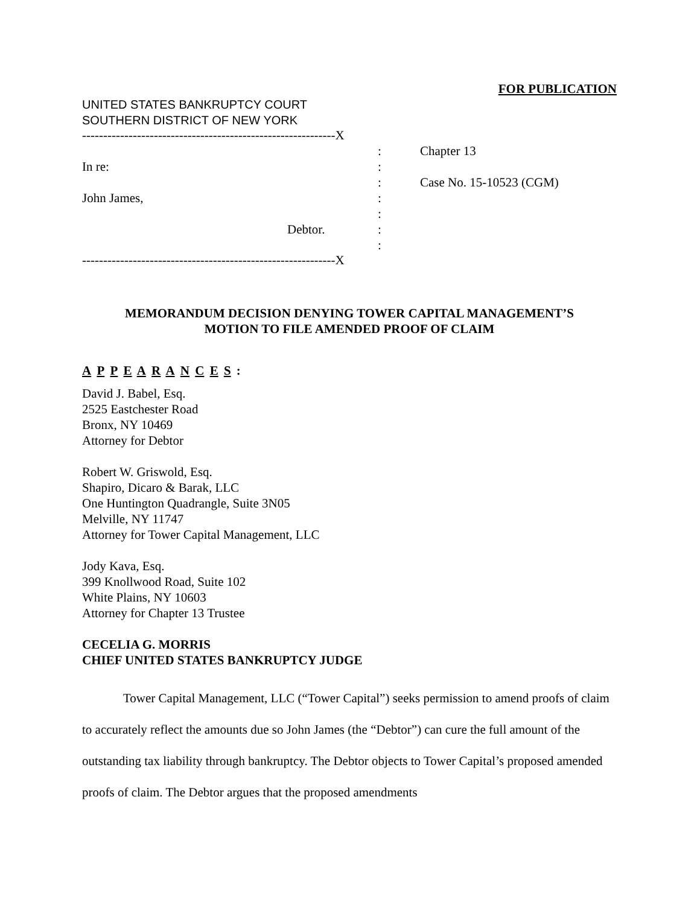FOR PUBLICATION
UNITED STATES BANKRUPTCY COURT
SOUTHERN DISTRICT OF NEW YORK
------------------------------------------------------------X
In re:
John James,
Debtor.
:
:
:
:
:
:
:
Chapter 13
Case No. 15-10523 (CGM)
------------------------------------------------------------X
MEMORANDUM DECISION DENYING TOWER CAPITAL MANAGEMENT’S
MOTION TO FILE AMENDED PROOF OF CLAIM
A P P E A R A N C E S :
David J. Babel, Esq.
2525 Eastchester Road
Bronx, NY 10469
Attorney for Debtor
Robert W. Griswold, Esq.
Shapiro, Dicaro & Barak, LLC
One Huntington Quadrangle, Suite 3N05
Melville, NY 11747
Attorney for Tower Capital Management, LLC
Jody Kava, Esq.
399 Knollwood Road, Suite 102
White Plains, NY 10603
Attorney for Chapter 13 Trustee
CECELIA G. MORRIS
CHIEF UNITED STATES BANKRUPTCY JUDGE
Tower Capital Management, LLC (“Tower Capital”) seeks permission to amend proofs of claim to accurately reflect the amounts due so John James (the “Debtor”) can cure the full amount of the outstanding tax liability through bankruptcy. The Debtor objects to Tower Capital’s proposed amended proofs of claim. The Debtor argues that the proposed amendments